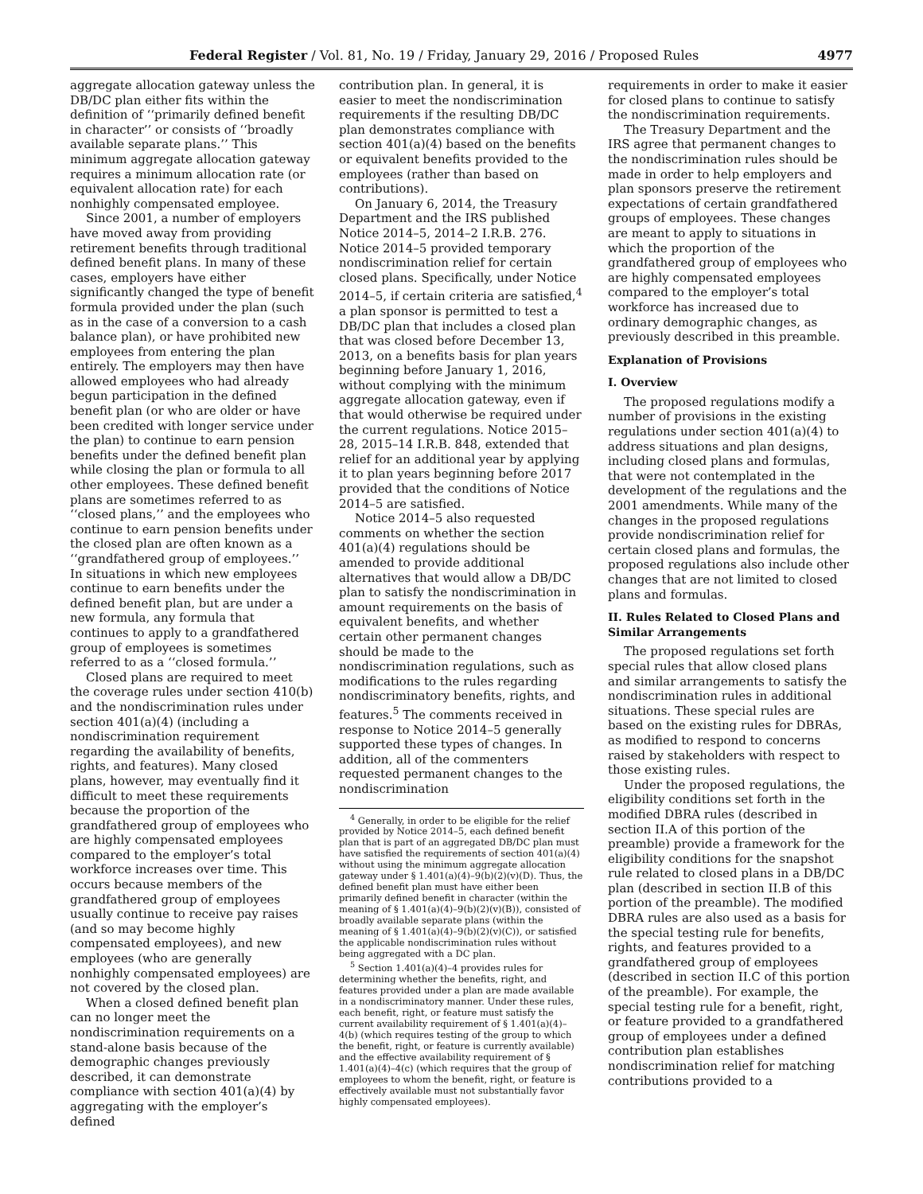Federal Register / Vol. 81, No. 19 / Friday, January 29, 2016 / Proposed Rules 4977
aggregate allocation gateway unless the DB/DC plan either fits within the definition of ‘‘primarily defined benefit in character’’ or consists of ‘‘broadly available separate plans.’’ This minimum aggregate allocation gateway requires a minimum allocation rate (or equivalent allocation rate) for each nonhighly compensated employee.
Since 2001, a number of employers have moved away from providing retirement benefits through traditional defined benefit plans. In many of these cases, employers have either significantly changed the type of benefit formula provided under the plan (such as in the case of a conversion to a cash balance plan), or have prohibited new employees from entering the plan entirely. The employers may then have allowed employees who had already begun participation in the defined benefit plan (or who are older or have been credited with longer service under the plan) to continue to earn pension benefits under the defined benefit plan while closing the plan or formula to all other employees. These defined benefit plans are sometimes referred to as ‘‘closed plans,’’ and the employees who continue to earn pension benefits under the closed plan are often known as a ‘‘grandfathered group of employees.’’ In situations in which new employees continue to earn benefits under the defined benefit plan, but are under a new formula, any formula that continues to apply to a grandfathered group of employees is sometimes referred to as a ‘‘closed formula.’’
Closed plans are required to meet the coverage rules under section 410(b) and the nondiscrimination rules under section 401(a)(4) (including a nondiscrimination requirement regarding the availability of benefits, rights, and features). Many closed plans, however, may eventually find it difficult to meet these requirements because the proportion of the grandfathered group of employees who are highly compensated employees compared to the employer’s total workforce increases over time. This occurs because members of the grandfathered group of employees usually continue to receive pay raises (and so may become highly compensated employees), and new employees (who are generally nonhighly compensated employees) are not covered by the closed plan.
When a closed defined benefit plan can no longer meet the nondiscrimination requirements on a stand-alone basis because of the demographic changes previously described, it can demonstrate compliance with section 401(a)(4) by aggregating with the employer’s defined
contribution plan. In general, it is easier to meet the nondiscrimination requirements if the resulting DB/DC plan demonstrates compliance with section 401(a)(4) based on the benefits or equivalent benefits provided to the employees (rather than based on contributions).
On January 6, 2014, the Treasury Department and the IRS published Notice 2014–5, 2014–2 I.R.B. 276. Notice 2014–5 provided temporary nondiscrimination relief for certain closed plans. Specifically, under Notice 2014–5, if certain criteria are satisfied,<sup>4</sup> a plan sponsor is permitted to test a DB/DC plan that includes a closed plan that was closed before December 13, 2013, on a benefits basis for plan years beginning before January 1, 2016, without complying with the minimum aggregate allocation gateway, even if that would otherwise be required under the current regulations. Notice 2015–28, 2015–14 I.R.B. 848, extended that relief for an additional year by applying it to plan years beginning before 2017 provided that the conditions of Notice 2014–5 are satisfied.
Notice 2014–5 also requested comments on whether the section 401(a)(4) regulations should be amended to provide additional alternatives that would allow a DB/DC plan to satisfy the nondiscrimination in amount requirements on the basis of equivalent benefits, and whether certain other permanent changes should be made to the nondiscrimination regulations, such as modifications to the rules regarding nondiscriminatory benefits, rights, and features.<sup>5</sup> The comments received in response to Notice 2014–5 generally supported these types of changes. In addition, all of the commenters requested permanent changes to the nondiscrimination
<sup>4</sup> Generally, in order to be eligible for the relief provided by Notice 2014–5, each defined benefit plan that is part of an aggregated DB/DC plan must have satisfied the requirements of section 401(a)(4) without using the minimum aggregate allocation gateway under § 1.401(a)(4)–9(b)(2)(v)(D). Thus, the defined benefit plan must have either been primarily defined benefit in character (within the meaning of § 1.401(a)(4)–9(b)(2)(v)(B)), consisted of broadly available separate plans (within the meaning of § 1.401(a)(4)–9(b)(2)(v)(C)), or satisfied the applicable nondiscrimination rules without being aggregated with a DC plan.
<sup>5</sup> Section 1.401(a)(4)–4 provides rules for determining whether the benefits, right, and features provided under a plan are made available in a nondiscriminatory manner. Under these rules, each benefit, right, or feature must satisfy the current availability requirement of § 1.401(a)(4)–4(b) (which requires testing of the group to which the benefit, right, or feature is currently available) and the effective availability requirement of § 1.401(a)(4)–4(c) (which requires that the group of employees to whom the benefit, right, or feature is effectively available must not substantially favor highly compensated employees).
requirements in order to make it easier for closed plans to continue to satisfy the nondiscrimination requirements.
The Treasury Department and the IRS agree that permanent changes to the nondiscrimination rules should be made in order to help employers and plan sponsors preserve the retirement expectations of certain grandfathered groups of employees. These changes are meant to apply to situations in which the proportion of the grandfathered group of employees who are highly compensated employees compared to the employer’s total workforce has increased due to ordinary demographic changes, as previously described in this preamble.
Explanation of Provisions
I. Overview
The proposed regulations modify a number of provisions in the existing regulations under section 401(a)(4) to address situations and plan designs, including closed plans and formulas, that were not contemplated in the development of the regulations and the 2001 amendments. While many of the changes in the proposed regulations provide nondiscrimination relief for certain closed plans and formulas, the proposed regulations also include other changes that are not limited to closed plans and formulas.
II. Rules Related to Closed Plans and Similar Arrangements
The proposed regulations set forth special rules that allow closed plans and similar arrangements to satisfy the nondiscrimination rules in additional situations. These special rules are based on the existing rules for DBRAs, as modified to respond to concerns raised by stakeholders with respect to those existing rules.
Under the proposed regulations, the eligibility conditions set forth in the modified DBRA rules (described in section II.A of this portion of the preamble) provide a framework for the eligibility conditions for the snapshot rule related to closed plans in a DB/DC plan (described in section II.B of this portion of the preamble). The modified DBRA rules are also used as a basis for the special testing rule for benefits, rights, and features provided to a grandfathered group of employees (described in section II.C of this portion of the preamble). For example, the special testing rule for a benefit, right, or feature provided to a grandfathered group of employees under a defined contribution plan establishes nondiscrimination relief for matching contributions provided to a